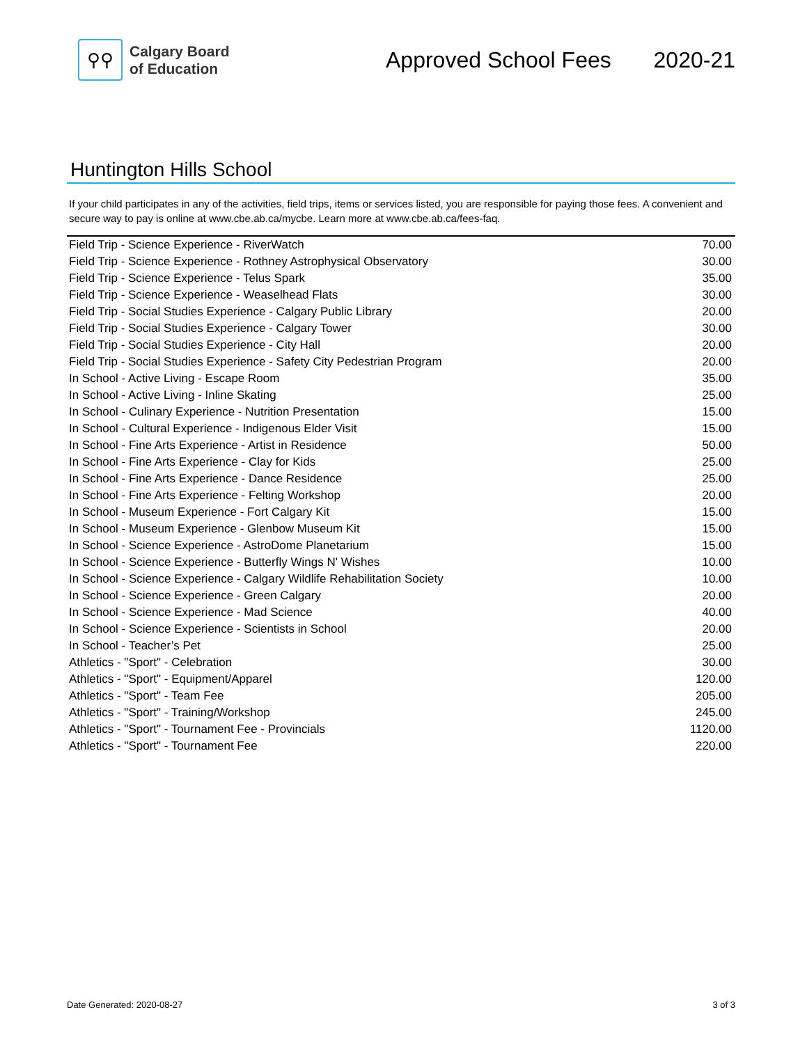⚲⚲
Calgary Board
of Education
Approved School Fees 2020-21
Huntington Hills School
If your child participates in any of the activities, field trips, items or services listed, you are responsible for paying those fees. A convenient and secure way to pay is online at www.cbe.ab.ca/mycbe. Learn more at www.cbe.ab.ca/fees-faq.
| Field Trip - Science Experience - RiverWatch | 70.00 |
| Field Trip - Science Experience - Rothney Astrophysical Observatory | 30.00 |
| Field Trip - Science Experience - Telus Spark | 35.00 |
| Field Trip - Science Experience - Weaselhead Flats | 30.00 |
| Field Trip - Social Studies Experience - Calgary Public Library | 20.00 |
| Field Trip - Social Studies Experience - Calgary Tower | 30.00 |
| Field Trip - Social Studies Experience - City Hall | 20.00 |
| Field Trip - Social Studies Experience - Safety City Pedestrian Program | 20.00 |
| In School - Active Living - Escape Room | 35.00 |
| In School - Active Living - Inline Skating | 25.00 |
| In School - Culinary Experience - Nutrition Presentation | 15.00 |
| In School - Cultural Experience - Indigenous Elder Visit | 15.00 |
| In School - Fine Arts Experience - Artist in Residence | 50.00 |
| In School - Fine Arts Experience - Clay for Kids | 25.00 |
| In School - Fine Arts Experience - Dance Residence | 25.00 |
| In School - Fine Arts Experience - Felting Workshop | 20.00 |
| In School - Museum Experience - Fort Calgary Kit | 15.00 |
| In School - Museum Experience - Glenbow Museum Kit | 15.00 |
| In School - Science Experience - AstroDome Planetarium | 15.00 |
| In School - Science Experience - Butterfly Wings N' Wishes | 10.00 |
| In School - Science Experience - Calgary Wildlife Rehabilitation Society | 10.00 |
| In School - Science Experience - Green Calgary | 20.00 |
| In School - Science Experience - Mad Science | 40.00 |
| In School - Science Experience - Scientists in School | 20.00 |
| In School - Teacher’s Pet | 25.00 |
| Athletics - "Sport" - Celebration | 30.00 |
| Athletics - "Sport" - Equipment/Apparel | 120.00 |
| Athletics - "Sport" - Team Fee | 205.00 |
| Athletics - "Sport" - Training/Workshop | 245.00 |
| Athletics - "Sport" - Tournament Fee - Provincials | 1120.00 |
| Athletics - "Sport" - Tournament Fee | 220.00 |
Date Generated: 2020-08-27 3 of 3